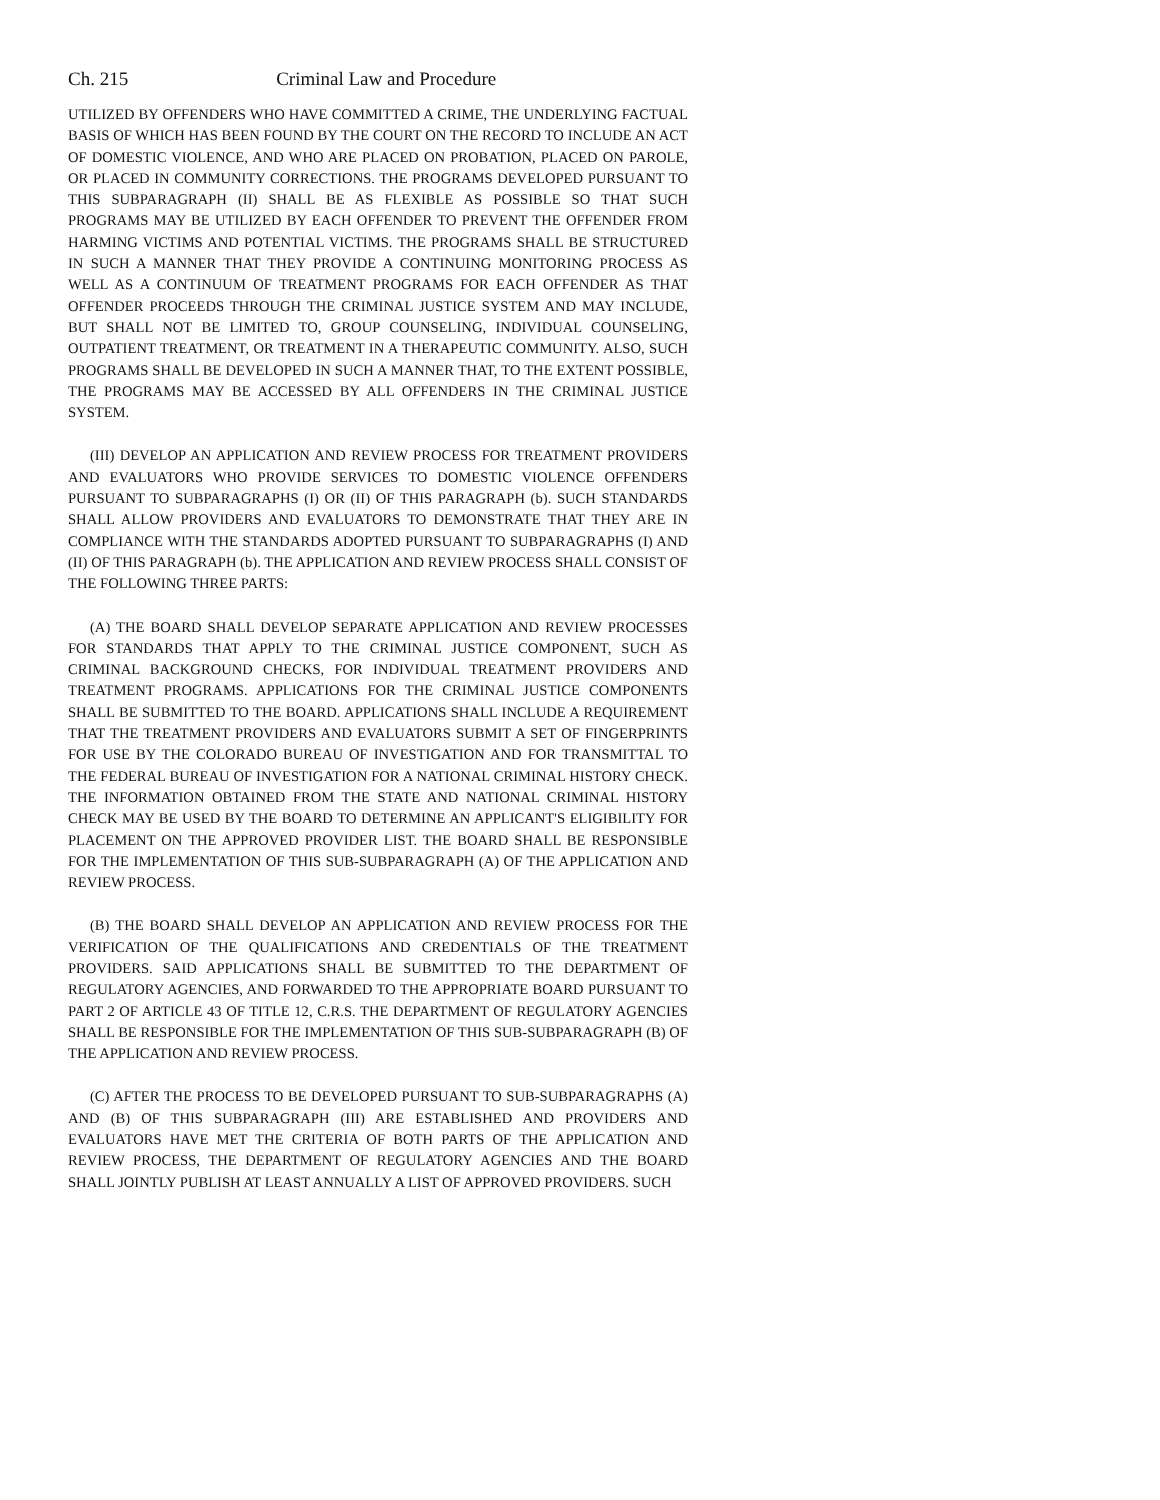Ch. 215 Criminal Law and Procedure
UTILIZED BY OFFENDERS WHO HAVE COMMITTED A CRIME, THE UNDERLYING FACTUAL BASIS OF WHICH HAS BEEN FOUND BY THE COURT ON THE RECORD TO INCLUDE AN ACT OF DOMESTIC VIOLENCE, AND WHO ARE PLACED ON PROBATION, PLACED ON PAROLE, OR PLACED IN COMMUNITY CORRECTIONS. THE PROGRAMS DEVELOPED PURSUANT TO THIS SUBPARAGRAPH (II) SHALL BE AS FLEXIBLE AS POSSIBLE SO THAT SUCH PROGRAMS MAY BE UTILIZED BY EACH OFFENDER TO PREVENT THE OFFENDER FROM HARMING VICTIMS AND POTENTIAL VICTIMS. THE PROGRAMS SHALL BE STRUCTURED IN SUCH A MANNER THAT THEY PROVIDE A CONTINUING MONITORING PROCESS AS WELL AS A CONTINUUM OF TREATMENT PROGRAMS FOR EACH OFFENDER AS THAT OFFENDER PROCEEDS THROUGH THE CRIMINAL JUSTICE SYSTEM AND MAY INCLUDE, BUT SHALL NOT BE LIMITED TO, GROUP COUNSELING, INDIVIDUAL COUNSELING, OUTPATIENT TREATMENT, OR TREATMENT IN A THERAPEUTIC COMMUNITY. ALSO, SUCH PROGRAMS SHALL BE DEVELOPED IN SUCH A MANNER THAT, TO THE EXTENT POSSIBLE, THE PROGRAMS MAY BE ACCESSED BY ALL OFFENDERS IN THE CRIMINAL JUSTICE SYSTEM.
(III) DEVELOP AN APPLICATION AND REVIEW PROCESS FOR TREATMENT PROVIDERS AND EVALUATORS WHO PROVIDE SERVICES TO DOMESTIC VIOLENCE OFFENDERS PURSUANT TO SUBPARAGRAPHS (I) OR (II) OF THIS PARAGRAPH (b). SUCH STANDARDS SHALL ALLOW PROVIDERS AND EVALUATORS TO DEMONSTRATE THAT THEY ARE IN COMPLIANCE WITH THE STANDARDS ADOPTED PURSUANT TO SUBPARAGRAPHS (I) AND (II) OF THIS PARAGRAPH (b). THE APPLICATION AND REVIEW PROCESS SHALL CONSIST OF THE FOLLOWING THREE PARTS:
(A) THE BOARD SHALL DEVELOP SEPARATE APPLICATION AND REVIEW PROCESSES FOR STANDARDS THAT APPLY TO THE CRIMINAL JUSTICE COMPONENT, SUCH AS CRIMINAL BACKGROUND CHECKS, FOR INDIVIDUAL TREATMENT PROVIDERS AND TREATMENT PROGRAMS. APPLICATIONS FOR THE CRIMINAL JUSTICE COMPONENTS SHALL BE SUBMITTED TO THE BOARD. APPLICATIONS SHALL INCLUDE A REQUIREMENT THAT THE TREATMENT PROVIDERS AND EVALUATORS SUBMIT A SET OF FINGERPRINTS FOR USE BY THE COLORADO BUREAU OF INVESTIGATION AND FOR TRANSMITTAL TO THE FEDERAL BUREAU OF INVESTIGATION FOR A NATIONAL CRIMINAL HISTORY CHECK. THE INFORMATION OBTAINED FROM THE STATE AND NATIONAL CRIMINAL HISTORY CHECK MAY BE USED BY THE BOARD TO DETERMINE AN APPLICANT'S ELIGIBILITY FOR PLACEMENT ON THE APPROVED PROVIDER LIST. THE BOARD SHALL BE RESPONSIBLE FOR THE IMPLEMENTATION OF THIS SUB-SUBPARAGRAPH (A) OF THE APPLICATION AND REVIEW PROCESS.
(B) THE BOARD SHALL DEVELOP AN APPLICATION AND REVIEW PROCESS FOR THE VERIFICATION OF THE QUALIFICATIONS AND CREDENTIALS OF THE TREATMENT PROVIDERS. SAID APPLICATIONS SHALL BE SUBMITTED TO THE DEPARTMENT OF REGULATORY AGENCIES, AND FORWARDED TO THE APPROPRIATE BOARD PURSUANT TO PART 2 OF ARTICLE 43 OF TITLE 12, C.R.S. THE DEPARTMENT OF REGULATORY AGENCIES SHALL BE RESPONSIBLE FOR THE IMPLEMENTATION OF THIS SUB-SUBPARAGRAPH (B) OF THE APPLICATION AND REVIEW PROCESS.
(C) AFTER THE PROCESS TO BE DEVELOPED PURSUANT TO SUB-SUBPARAGRAPHS (A) AND (B) OF THIS SUBPARAGRAPH (III) ARE ESTABLISHED AND PROVIDERS AND EVALUATORS HAVE MET THE CRITERIA OF BOTH PARTS OF THE APPLICATION AND REVIEW PROCESS, THE DEPARTMENT OF REGULATORY AGENCIES AND THE BOARD SHALL JOINTLY PUBLISH AT LEAST ANNUALLY A LIST OF APPROVED PROVIDERS. SUCH